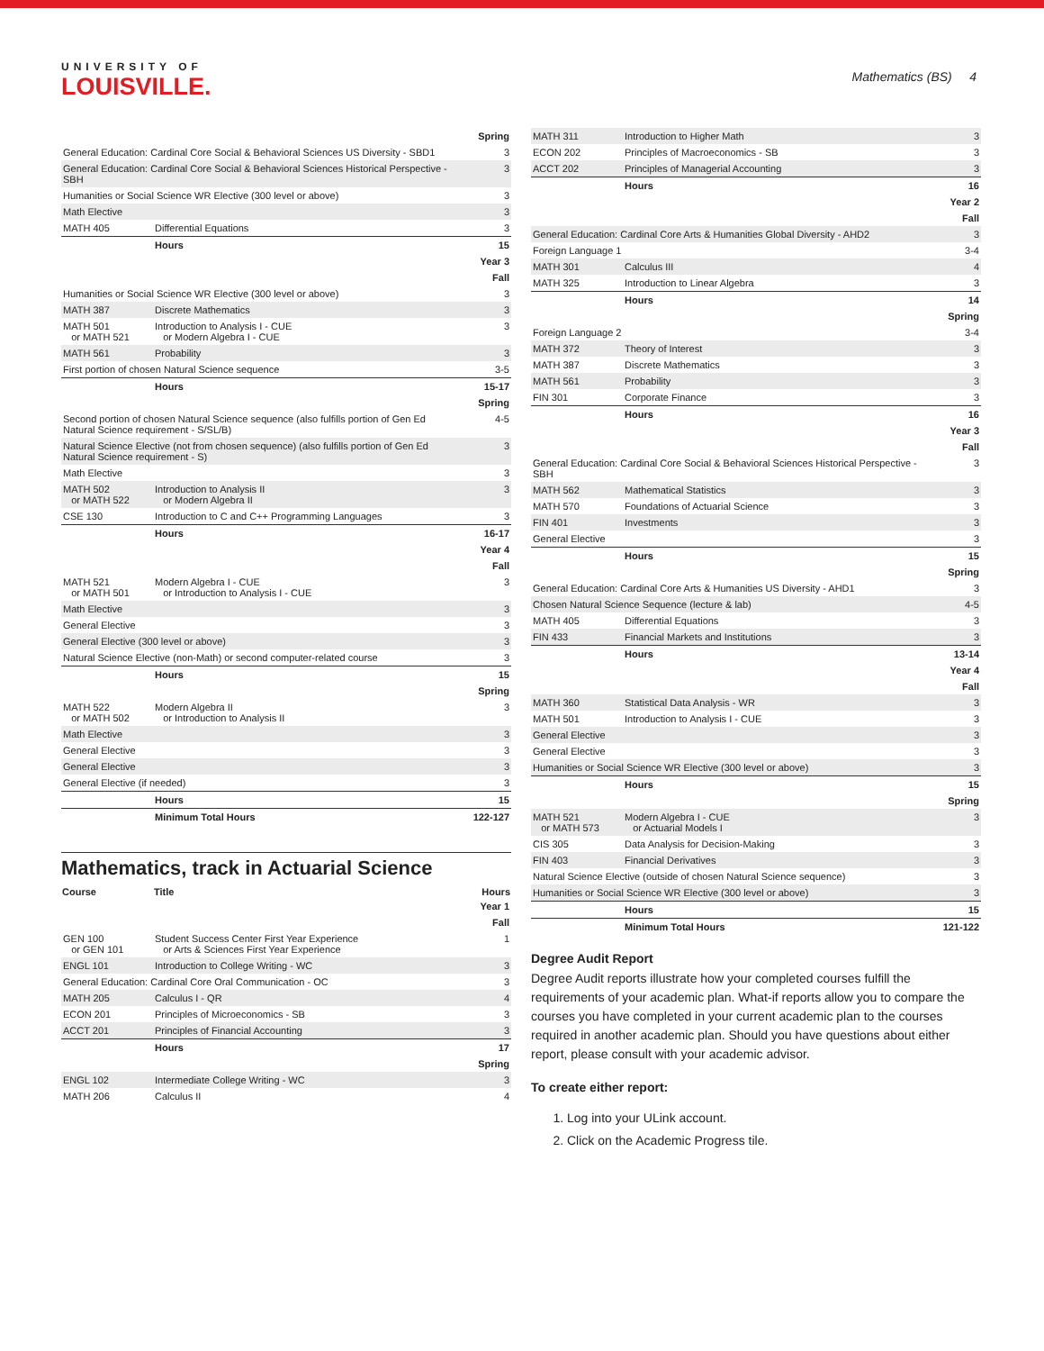UNIVERSITY OF
LOUISVILLE.
Mathematics (BS) 4
| Spring | | |
| General Education: Cardinal Core Social & Behavioral Sciences US Diversity - SBD1 | | 3 |
| General Education: Cardinal Core Social & Behavioral Sciences Historical Perspective - SBH | | 3 |
| Humanities or Social Science WR Elective (300 level or above) | | 3 |
| Math Elective | | 3 |
| MATH 405 | Differential Equations | 3 |
| | Hours | 15 |
| Year 3 | | |
| Fall | | |
| Humanities or Social Science WR Elective (300 level or above) | | 3 |
| MATH 387 | Discrete Mathematics | 3 |
| MATH 501 or MATH 521 | Introduction to Analysis I - CUE or Modern Algebra I - CUE | 3 |
| MATH 561 | Probability | 3 |
| First portion of chosen Natural Science sequence | | 3-5 |
| | Hours | 15-17 |
| Spring | | |
| Second portion of chosen Natural Science sequence (also fulfills portion of Gen Ed Natural Science requirement - S/SL/B) | | 4-5 |
| Natural Science Elective (not from chosen sequence) (also fulfills portion of Gen Ed Natural Science requirement - S) | | 3 |
| Math Elective | | 3 |
| MATH 502 or MATH 522 | Introduction to Analysis II or Modern Algebra II | 3 |
| CSE 130 | Introduction to C and C++ Programming Languages | 3 |
| | Hours | 16-17 |
| Year 4 | | |
| Fall | | |
| MATH 521 or MATH 501 | Modern Algebra I - CUE or Introduction to Analysis I - CUE | 3 |
| Math Elective | | 3 |
| General Elective | | 3 |
| General Elective (300 level or above) | | 3 |
| Natural Science Elective (non-Math) or second computer-related course | | 3 |
| | Hours | 15 |
| Spring | | |
| MATH 522 or MATH 502 | Modern Algebra II or Introduction to Analysis II | 3 |
| Math Elective | | 3 |
| General Elective | | 3 |
| General Elective | | 3 |
| General Elective (if needed) | | 3 |
| | Hours | 15 |
| | Minimum Total Hours | 122-127 |
Mathematics, track in Actuarial Science
| Course | Title | Hours |
| --- | --- | --- |
| Year 1 | | |
| Fall | | |
| GEN 100 or GEN 101 | Student Success Center First Year Experience or Arts & Sciences First Year Experience | 1 |
| ENGL 101 | Introduction to College Writing - WC | 3 |
| General Education: Cardinal Core Oral Communication - OC | | 3 |
| MATH 205 | Calculus I - QR | 4 |
| ECON 201 | Principles of Microeconomics - SB | 3 |
| ACCT 201 | Principles of Financial Accounting | 3 |
| | Hours | 17 |
| Spring | | |
| ENGL 102 | Intermediate College Writing - WC | 3 |
| MATH 206 | Calculus II | 4 |
| MATH 311 | Introduction to Higher Math | 3 |
| ECON 202 | Principles of Macroeconomics - SB | 3 |
| ACCT 202 | Principles of Managerial Accounting | 3 |
| | Hours | 16 |
| Year 2 | | |
| Fall | | |
| General Education: Cardinal Core Arts & Humanities Global Diversity - AHD2 | | 3 |
| Foreign Language 1 | | 3-4 |
| MATH 301 | Calculus III | 4 |
| MATH 325 | Introduction to Linear Algebra | 3 |
| | Hours | 14 |
| Spring | | |
| Foreign Language 2 | | 3-4 |
| MATH 372 | Theory of Interest | 3 |
| MATH 387 | Discrete Mathematics | 3 |
| MATH 561 | Probability | 3 |
| FIN 301 | Corporate Finance | 3 |
| | Hours | 16 |
| Year 3 | | |
| Fall | | |
| General Education: Cardinal Core Social & Behavioral Sciences Historical Perspective - SBH | | 3 |
| MATH 562 | Mathematical Statistics | 3 |
| MATH 570 | Foundations of Actuarial Science | 3 |
| FIN 401 | Investments | 3 |
| General Elective | | 3 |
| | Hours | 15 |
| Spring | | |
| General Education: Cardinal Core Arts & Humanities US Diversity - AHD1 | | 3 |
| Chosen Natural Science Sequence (lecture & lab) | | 4-5 |
| MATH 405 | Differential Equations | 3 |
| FIN 433 | Financial Markets and Institutions | 3 |
| | Hours | 13-14 |
| Year 4 | | |
| Fall | | |
| MATH 360 | Statistical Data Analysis - WR | 3 |
| MATH 501 | Introduction to Analysis I - CUE | 3 |
| General Elective | | 3 |
| General Elective | | 3 |
| Humanities or Social Science WR Elective (300 level or above) | | 3 |
| | Hours | 15 |
| Spring | | |
| MATH 521 or MATH 573 | Modern Algebra I - CUE or Actuarial Models I | 3 |
| CIS 305 | Data Analysis for Decision-Making | 3 |
| FIN 403 | Financial Derivatives | 3 |
| Natural Science Elective (outside of chosen Natural Science sequence) | | 3 |
| Humanities or Social Science WR Elective (300 level or above) | | 3 |
| | Hours | 15 |
| | Minimum Total Hours | 121-122 |
Degree Audit Report
Degree Audit reports illustrate how your completed courses fulfill the requirements of your academic plan. What-if reports allow you to compare the courses you have completed in your current academic plan to the courses required in another academic plan. Should you have questions about either report, please consult with your academic advisor.
To create either report:
1. Log into your ULink account.
2. Click on the Academic Progress tile.